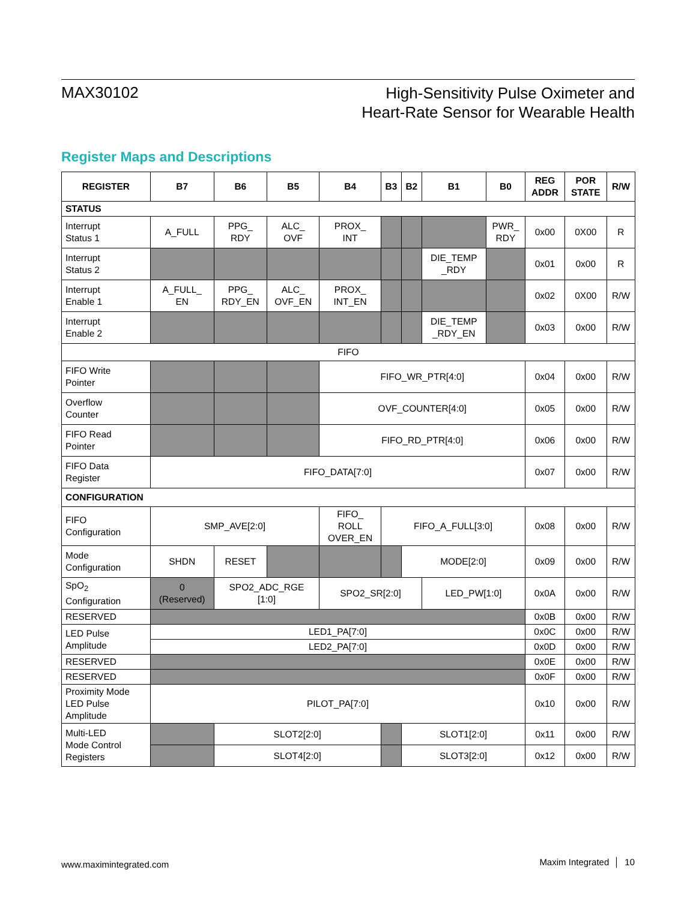MAX30102
High-Sensitivity Pulse Oximeter and
Heart-Rate Sensor for Wearable Health
Register Maps and Descriptions
| REGISTER | B7 | B6 | B5 | B4 | B3 | B2 | B1 | B0 | REG ADDR | POR STATE | R/W |
| --- | --- | --- | --- | --- | --- | --- | --- | --- | --- | --- | --- |
| STATUS | | | | | | | | | | | |
| Interrupt Status 1 | A_FULL | PPG_ RDY | ALC_ OVF | PROX_ INT | | | | PWR_ RDY | 0x00 | 0X00 | R |
| Interrupt Status 2 | | | | | | | DIE_TEMP _RDY | | 0x01 | 0x00 | R |
| Interrupt Enable 1 | A_FULL_ EN | PPG_ RDY_EN | ALC_ OVF_EN | PROX_ INT_EN | | | | | 0x02 | 0X00 | R/W |
| Interrupt Enable 2 | | | | | | | DIE_TEMP _RDY_EN | | 0x03 | 0x00 | R/W |
| FIFO | | | | | | | | | | | |
| FIFO Write Pointer | | | | FIFO_WR_PTR[4:0] | | | | | 0x04 | 0x00 | R/W |
| Overflow Counter | | | | OVF_COUNTER[4:0] | | | | | 0x05 | 0x00 | R/W |
| FIFO Read Pointer | | | | FIFO_RD_PTR[4:0] | | | | | 0x06 | 0x00 | R/W |
| FIFO Data Register | FIFO_DATA[7:0] | | | | | | | | 0x07 | 0x00 | R/W |
| CONFIGURATION | | | | | | | | | | | |
| FIFO Configuration | SMP_AVE[2:0] | | | FIFO_ ROLL OVER_EN | FIFO_A_FULL[3:0] | | | | 0x08 | 0x00 | R/W |
| Mode Configuration | SHDN | RESET | | | | MODE[2:0] | | | 0x09 | 0x00 | R/W |
| SpO<sub>2</sub> Configuration | 0 (Reserved) | SPO2_ADC_RGE [1:0] | | SPO2_SR[2:0] | | | LED_PW[1:0] | | 0x0A | 0x00 | R/W |
| RESERVED | | | | | | | | | 0x0B | 0x00 | R/W |
| LED Pulse Amplitude | LED1_PA[7:0] | | | | | | | | 0x0C | 0x00 | R/W |
| | LED2_PA[7:0] | | | | | | | | 0x0D | 0x00 | R/W |
| RESERVED | | | | | | | | | 0x0E | 0x00 | R/W |
| RESERVED | | | | | | | | | 0x0F | 0x00 | R/W |
| Proximity Mode LED Pulse Amplitude | PILOT_PA[7:0] | | | | | | | | 0x10 | 0x00 | R/W |
| Multi-LED Mode Control Registers | | SLOT2[2:0] | | | | SLOT1[2:0] | | | 0x11 | 0x00 | R/W |
| | | SLOT4[2:0] | | | | SLOT3[2:0] | | | 0x12 | 0x00 | R/W |
www.maximintegrated.com Maxim Integrated │ 10